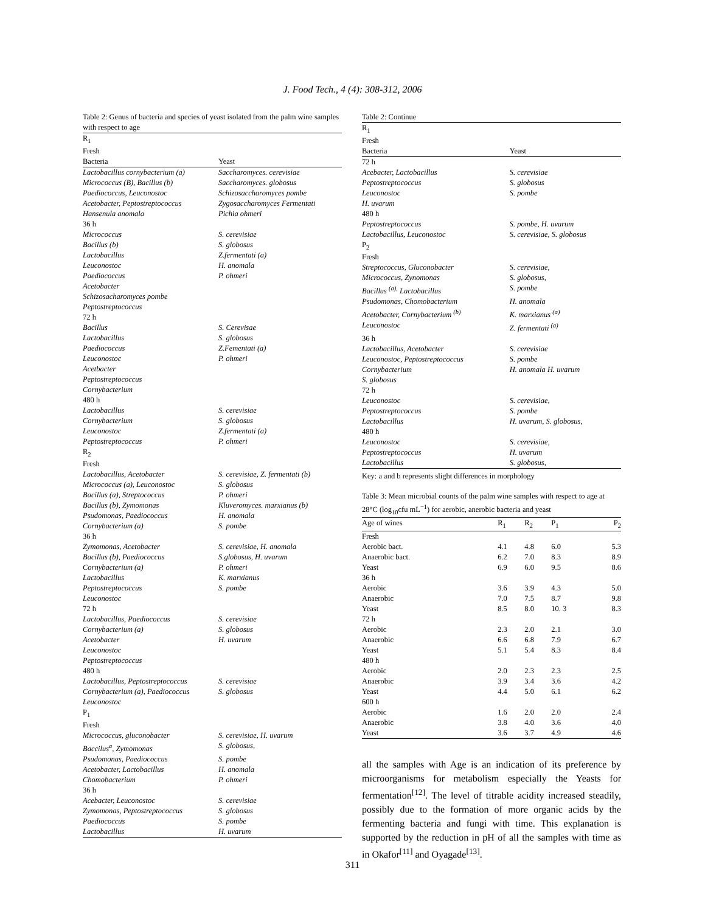J. Food Tech., 4 (4): 308-312, 2006
Table 2: Genus of bacteria and species of yeast isolated from the palm wine samples with respect to age
| R<sub>1</sub> | |
| Fresh | |
| Bacteria | Yeast |
| Lactobacillus cornybacterium (a) | Saccharomyces. cerevisiae |
| Micrococcus (B), Bacillus (b) | Saccharomyces. globosus |
| Paediococcus, Leuconostoc | Schizosaccharomyces pombe |
| Acetobacter, Peptostreptococcus | Zygosaccharomyces Fermentati |
| Hansenula anomala | Pichia ohmeri |
| 36 h | |
| Micrococcus | S. cerevisiae |
| Bacillus (b) | S. globosus |
| Lactobacillus | Z.fermentati (a) |
| Leuconostoc | H. anomala |
| Paediococcus | P. ohmeri |
| Acetobacter | |
| Schizosacharomyces pombe | |
| Peptostreptococcus | |
| 72 h | |
| Bacillus | S. Cerevisae |
| Lactobacillus | S. globosus |
| Paediococcus | Z.Fementati (a) |
| Leuconostoc | P. ohmeri |
| Acetbacter | |
| Peptostreptococcus | |
| Cornybacterium | |
| 480 h | |
| Lactobacillus | S. cerevisiae |
| Cornybacterium | S. globosus |
| Leuconostoc | Z.fermentati (a) |
| Peptostreptococcus | P. ohmeri |
| R<sub>2</sub> | |
| Fresh | |
| Lactobacillus, Acetobacter | S. cerevisiae, Z. fermentati (b) |
| Micrococcus (a), Leuconostoc | S. globosus |
| Bacillus (a), Streptococcus | P. ohmeri |
| Bacillus (b), Zymomonas | Kluveromyces. marxianus (b) |
| Psudomonas, Paediococcus | H. anomala |
| Cornybacterium (a) | S. pombe |
| 36 h | |
| Zymomonas, Acetobacter | S. cerevisiae, H. anomala |
| Bacillus (b), Paediococcus | S.globosus, H. uvarum |
| Cornybacterium (a) | P. ohmeri |
| Lactobacillus | K. marxianus |
| Peptostreptococcus | S. pombe |
| Leuconostoc | |
| 72 h | |
| Lactobacillus, Paediococcus | S. cerevisiae |
| Cornybacterium (a) | S. globosus |
| Acetobacter | H. uvarum |
| Leuconostoc | |
| Peptostreptococcus | |
| 480 h | |
| Lactobacillus, Peptostreptococcus | S. cerevisiae |
| Cornybacterium (a), Paediococcus | S. globosus |
| Leuconostoc | |
| P<sub>1</sub> | |
| Fresh | |
| Micrococcus, gluconobacter | S. cerevisiae, H. uvarum |
| Baccilus<sup>a</sup>, Zymomonas | S. globosus, |
| Psudomonas, Paediococcus | S. pombe |
| Acetobacter, Lactobacillus | H. anomala |
| Chomobacterium | P. ohmeri |
| 36 h | |
| Acebacter, Leuconostoc | S. cerevisiae |
| Zymomonas, Peptostreptococcus | S. globosus |
| Paediococcus | S. pombe |
| Lactobacillus | H. uvarum |
Table 2: Continue
| R<sub>1</sub> | |
| Fresh | |
| Bacteria | Yeast |
| 72 h | |
| Acebacter, Lactobacillus | S. cerevisiae |
| Peptostreptococcus | S. globosus |
| Leuconostoc | S. pombe |
| H. uvarum | |
| 480 h | |
| Peptostreptococcus | S. pombe, H. uvarum |
| Lactobacillus, Leuconostoc | S. cerevisiae, S. globosus |
| P<sub>2</sub> | |
| Fresh | |
| Streptococcus, Gluconobacter | S. cerevisiae, |
| Micrococcus, Zynomonas | S. globosus, |
| Bacillus <sup>(a),</sup> Lactobacillus | S. pombe |
| Psudomonas, Chomobacterium | H. anomala |
| Acetobacter, Cornybacterium <sup>(b)</sup> | K. marxianus <sup>(a)</sup> |
| Leuconostoc | Z. fermentati <sup>(a)</sup> |
| 36 h | |
| Lactobacillus, Acetobacter | S. cerevisiae |
| Leuconostoc, Peptostreptococcus | S. pombe |
| Cornybacterium | H. anomala H. uvarum |
| S. globosus | |
| 72 h | |
| Leuconostoc | S. cerevisiae, |
| Peptostreptococcus | S. pombe |
| Lactobacillus | H. uvarum, S. globosus, |
| 480 h | |
| Leuconostoc | S. cerevisiae, |
| Peptostreptococcus | H. uvarum |
| Lactobacillus | S. globosus, |
Key: a and b represents slight differences in morphology
Table 3: Mean microbial counts of the palm wine samples with respect to age at 28°C (log<sub>10</sub>cfu mL<sup>−1</sup>) for aerobic, anerobic bacteria and yeast
| Age of wines | R<sub>1</sub> | R<sub>2</sub> | P<sub>1</sub> | P<sub>2</sub> |
| --- | --- | --- | --- | --- |
| Fresh | | | | |
| Aerobic bact. | 4.1 | 4.8 | 6.0 | 5.3 |
| Anaerobic bact. | 6.2 | 7.0 | 8.3 | 8.9 |
| Yeast | 6.9 | 6.0 | 9.5 | 8.6 |
| 36 h | | | | |
| Aerobic | 3.6 | 3.9 | 4.3 | 5.0 |
| Anaerobic | 7.0 | 7.5 | 8.7 | 9.8 |
| Yeast | 8.5 | 8.0 | 10. 3 | 8.3 |
| 72 h | | | | |
| Aerobic | 2.3 | 2.0 | 2.1 | 3.0 |
| Anaerobic | 6.6 | 6.8 | 7.9 | 6.7 |
| Yeast | 5.1 | 5.4 | 8.3 | 8.4 |
| 480 h | | | | |
| Aerobic | 2.0 | 2.3 | 2.3 | 2.5 |
| Anaerobic | 3.9 | 3.4 | 3.6 | 4.2 |
| Yeast | 4.4 | 5.0 | 6.1 | 6.2 |
| 600 h | | | | |
| Aerobic | 1.6 | 2.0 | 2.0 | 2.4 |
| Anaerobic | 3.8 | 4.0 | 3.6 | 4.0 |
| Yeast | 3.6 | 3.7 | 4.9 | 4.6 |
all the samples with Age is an indication of its preference by microorganisms for metabolism especially the Yeasts for fermentation<sup>[12]</sup>. The level of titrable acidity increased steadily, possibly due to the formation of more organic acids by the fermenting bacteria and fungi with time. This explanation is supported by the reduction in pH of all the samples with time as in Okafor<sup>[11]</sup> and Oyagade<sup>[13]</sup>.
311